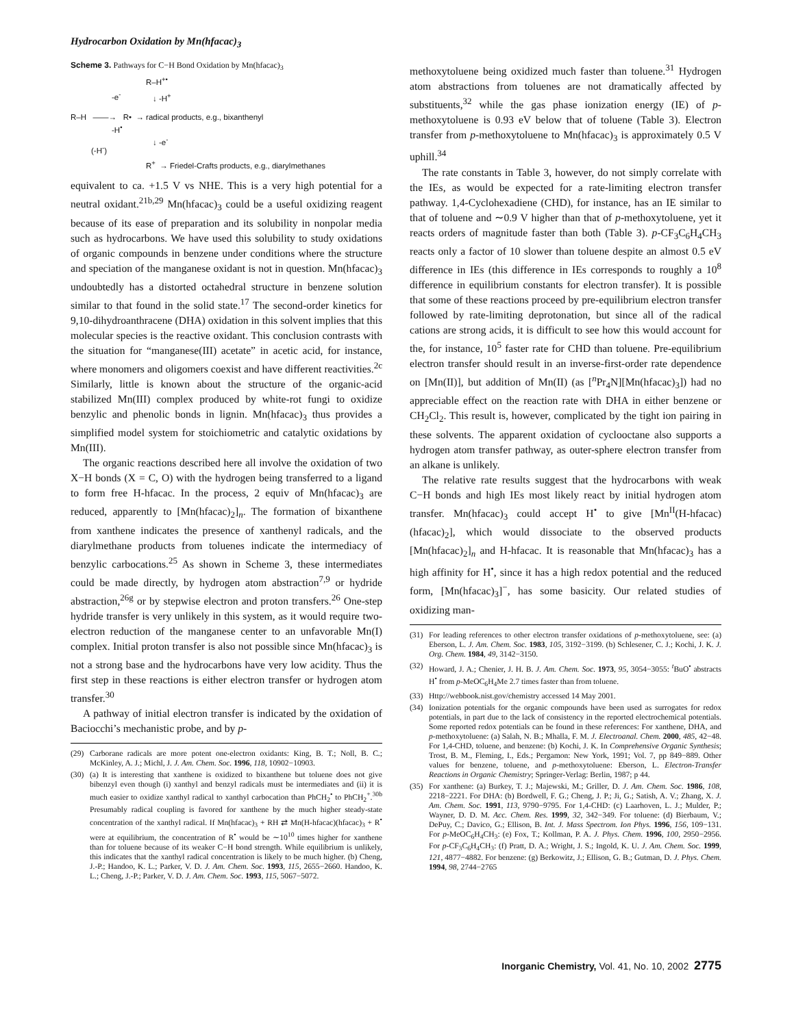Hydrocarbon Oxidation by Mn(hfacac)<sub>3</sub>
Scheme 3. Pathways for C−H Bond Oxidation by Mn(hfacac)<sub>3</sub>
R–H<sup>+•</sup>
-e<sup>-</sup> ↓ -H<sup>+</sup>
R–H ——→ R• → radical products, e.g., bixanthenyl
-H<sup>•</sup>
↓ -e<sup>-</sup>
(-H<sup>-</sup>)
R<sup>+</sup> → Friedel-Crafts products, e.g., diarylmethanes
equivalent to ca. +1.5 V vs NHE. This is a very high potential for a neutral oxidant.<sup>21b,29</sup> Mn(hfacac)<sub>3</sub> could be a useful oxidizing reagent because of its ease of preparation and its solubility in nonpolar media such as hydrocarbons. We have used this solubility to study oxidations of organic compounds in benzene under conditions where the structure and speciation of the manganese oxidant is not in question. Mn(hfacac)<sub>3</sub> undoubtedly has a distorted octahedral structure in benzene solution similar to that found in the solid state.<sup>17</sup> The second-order kinetics for 9,10-dihydroanthracene (DHA) oxidation in this solvent implies that this molecular species is the reactive oxidant. This conclusion contrasts with the situation for “manganese(III) acetate” in acetic acid, for instance, where monomers and oligomers coexist and have different reactivities.<sup>2c</sup> Similarly, little is known about the structure of the organic-acid stabilized Mn(III) complex produced by white-rot fungi to oxidize benzylic and phenolic bonds in lignin. Mn(hfacac)<sub>3</sub> thus provides a simplified model system for stoichiometric and catalytic oxidations by Mn(III).
The organic reactions described here all involve the oxidation of two X−H bonds (X = C, O) with the hydrogen being transferred to a ligand to form free H-hfacac. In the process, 2 equiv of Mn(hfacac)<sub>3</sub> are reduced, apparently to [Mn(hfacac)<sub>2</sub>]<sub>n</sub>. The formation of bixanthene from xanthene indicates the presence of xanthenyl radicals, and the diarylmethane products from toluenes indicate the intermediacy of benzylic carbocations.<sup>25</sup> As shown in Scheme 3, these intermediates could be made directly, by hydrogen atom abstraction<sup>7,9</sup> or hydride abstraction,<sup>26g</sup> or by stepwise electron and proton transfers.<sup>26</sup> One-step hydride transfer is very unlikely in this system, as it would require two-electron reduction of the manganese center to an unfavorable Mn(I) complex. Initial proton transfer is also not possible since Mn(hfacac)<sub>3</sub> is not a strong base and the hydrocarbons have very low acidity. Thus the first step in these reactions is either electron transfer or hydrogen atom transfer.<sup>30</sup>
A pathway of initial electron transfer is indicated by the oxidation of Baciocchi’s mechanistic probe, and by p-
(29) Carborane radicals are more potent one-electron oxidants: King, B. T.; Noll, B. C.; McKinley, A. J.; Michl, J. J. Am. Chem. Soc. 1996, 118, 10902−10903.
(30) (a) It is interesting that xanthene is oxidized to bixanthene but toluene does not give bibenzyl even though (i) xanthyl and benzyl radicals must be intermediates and (ii) it is much easier to oxidize xanthyl radical to xanthyl carbocation than PhCH<sub>2</sub><sup>•</sup> to PhCH<sub>2</sub><sup>+</sup>.<sup>30b</sup> Presumably radical coupling is favored for xanthene by the much higher steady-state concentration of the xanthyl radical. If Mn(hfacac)<sub>3</sub> + RH ⇄ Mn(H-hfacac)(hfacac)<sub>3</sub> + R<sup>•</sup> were at equilibrium, the concentration of R<sup>•</sup> would be ∼10<sup>10</sup> times higher for xanthene than for toluene because of its weaker C−H bond strength. While equilibrium is unlikely, this indicates that the xanthyl radical concentration is likely to be much higher. (b) Cheng, J.-P.; Handoo, K. L.; Parker, V. D. J. Am. Chem. Soc. 1993, 115, 2655−2660. Handoo, K. L.; Cheng, J.-P.; Parker, V. D. J. Am. Chem. Soc. 1993, 115, 5067−5072.
methoxytoluene being oxidized much faster than toluene.<sup>31</sup> Hydrogen atom abstractions from toluenes are not dramatically affected by substituents,<sup>32</sup> while the gas phase ionization energy (IE) of p-methoxytoluene is 0.93 eV below that of toluene (Table 3). Electron transfer from p-methoxytoluene to Mn(hfacac)<sub>3</sub> is approximately 0.5 V uphill.<sup>34</sup>
The rate constants in Table 3, however, do not simply correlate with the IEs, as would be expected for a rate-limiting electron transfer pathway. 1,4-Cyclohexadiene (CHD), for instance, has an IE similar to that of toluene and ∼0.9 V higher than that of p-methoxytoluene, yet it reacts orders of magnitude faster than both (Table 3). p-CF<sub>3</sub>C<sub>6</sub>H<sub>4</sub>CH<sub>3</sub> reacts only a factor of 10 slower than toluene despite an almost 0.5 eV difference in IEs (this difference in IEs corresponds to roughly a 10<sup>8</sup> difference in equilibrium constants for electron transfer). It is possible that some of these reactions proceed by pre-equilibrium electron transfer followed by rate-limiting deprotonation, but since all of the radical cations are strong acids, it is difficult to see how this would account for the, for instance, 10<sup>5</sup> faster rate for CHD than toluene. Pre-equilibrium electron transfer should result in an inverse-first-order rate dependence on [Mn(II)], but addition of Mn(II) (as [<sup>n</sup>Pr<sub>4</sub>N][Mn(hfacac)<sub>3</sub>]) had no appreciable effect on the reaction rate with DHA in either benzene or CH<sub>2</sub>Cl<sub>2</sub>. This result is, however, complicated by the tight ion pairing in these solvents. The apparent oxidation of cyclooctane also supports a hydrogen atom transfer pathway, as outer-sphere electron transfer from an alkane is unlikely.
The relative rate results suggest that the hydrocarbons with weak C−H bonds and high IEs most likely react by initial hydrogen atom transfer. Mn(hfacac)<sub>3</sub> could accept H<sup>•</sup> to give [Mn<sup>II</sup>(H-hfacac)(hfacac)<sub>2</sub>], which would dissociate to the observed products [Mn(hfacac)<sub>2</sub>]<sub>n</sub> and H-hfacac. It is reasonable that Mn(hfacac)<sub>3</sub> has a high affinity for H<sup>•</sup>, since it has a high redox potential and the reduced form, [Mn(hfacac)<sub>3</sub>]<sup>−</sup>, has some basicity. Our related studies of oxidizing man-
(31) For leading references to other electron transfer oxidations of p-methoxytoluene, see: (a) Eberson, L. J. Am. Chem. Soc. 1983, 105, 3192−3199. (b) Schlesener, C. J.; Kochi, J. K. J. Org. Chem. 1984, 49, 3142−3150.
(32) Howard, J. A.; Chenier, J. H. B. J. Am. Chem. Soc. 1973, 95, 3054−3055: <sup>t</sup>BuO<sup>•</sup> abstracts H<sup>•</sup> from p-MeOC<sub>6</sub>H<sub>4</sub>Me 2.7 times faster than from toluene.
(33) Http://webbook.nist.gov/chemistry accessed 14 May 2001.
(34) Ionization potentials for the organic compounds have been used as surrogates for redox potentials, in part due to the lack of consistency in the reported electrochemical potentials. Some reported redox potentials can be found in these references: For xanthene, DHA, and p-methoxytoluene: (a) Salah, N. B.; Mhalla, F. M. J. Electroanal. Chem. 2000, 485, 42−48. For 1,4-CHD, toluene, and benzene: (b) Kochi, J. K. In Comprehensive Organic Synthesis; Trost, B. M., Fleming, I., Eds.; Pergamon: New York, 1991; Vol. 7, pp 849−889. Other values for benzene, toluene, and p-methoxytoluene: Eberson, L. Electron-Transfer Reactions in Organic Chemistry; Springer-Verlag: Berlin, 1987; p 44.
(35) For xanthene: (a) Burkey, T. J.; Majewski, M.; Griller, D. J. Am. Chem. Soc. 1986, 108, 2218−2221. For DHA: (b) Bordwell, F. G.; Cheng, J. P.; Ji, G.; Satish, A. V.; Zhang, X. J. Am. Chem. Soc. 1991, 113, 9790−9795. For 1,4-CHD: (c) Laarhoven, L. J.; Mulder, P.; Wayner, D. D. M. Acc. Chem. Res. 1999, 32, 342−349. For toluene: (d) Bierbaum, V.; DePuy, C.; Davico, G.; Ellison, B. Int. J. Mass Spectrom. Ion Phys. 1996, 156, 109−131. For p-MeOC<sub>6</sub>H<sub>4</sub>CH<sub>3</sub>: (e) Fox, T.; Kollman, P. A. J. Phys. Chem. 1996, 100, 2950−2956. For p-CF<sub>3</sub>C<sub>6</sub>H<sub>4</sub>CH<sub>3</sub>: (f) Pratt, D. A.; Wright, J. S.; Ingold, K. U. J. Am. Chem. Soc. 1999, 121, 4877−4882. For benzene: (g) Berkowitz, J.; Ellison, G. B.; Gutman, D. J. Phys. Chem. 1994, 98, 2744−2765
Inorganic Chemistry, Vol. 41, No. 10, 2002 2775